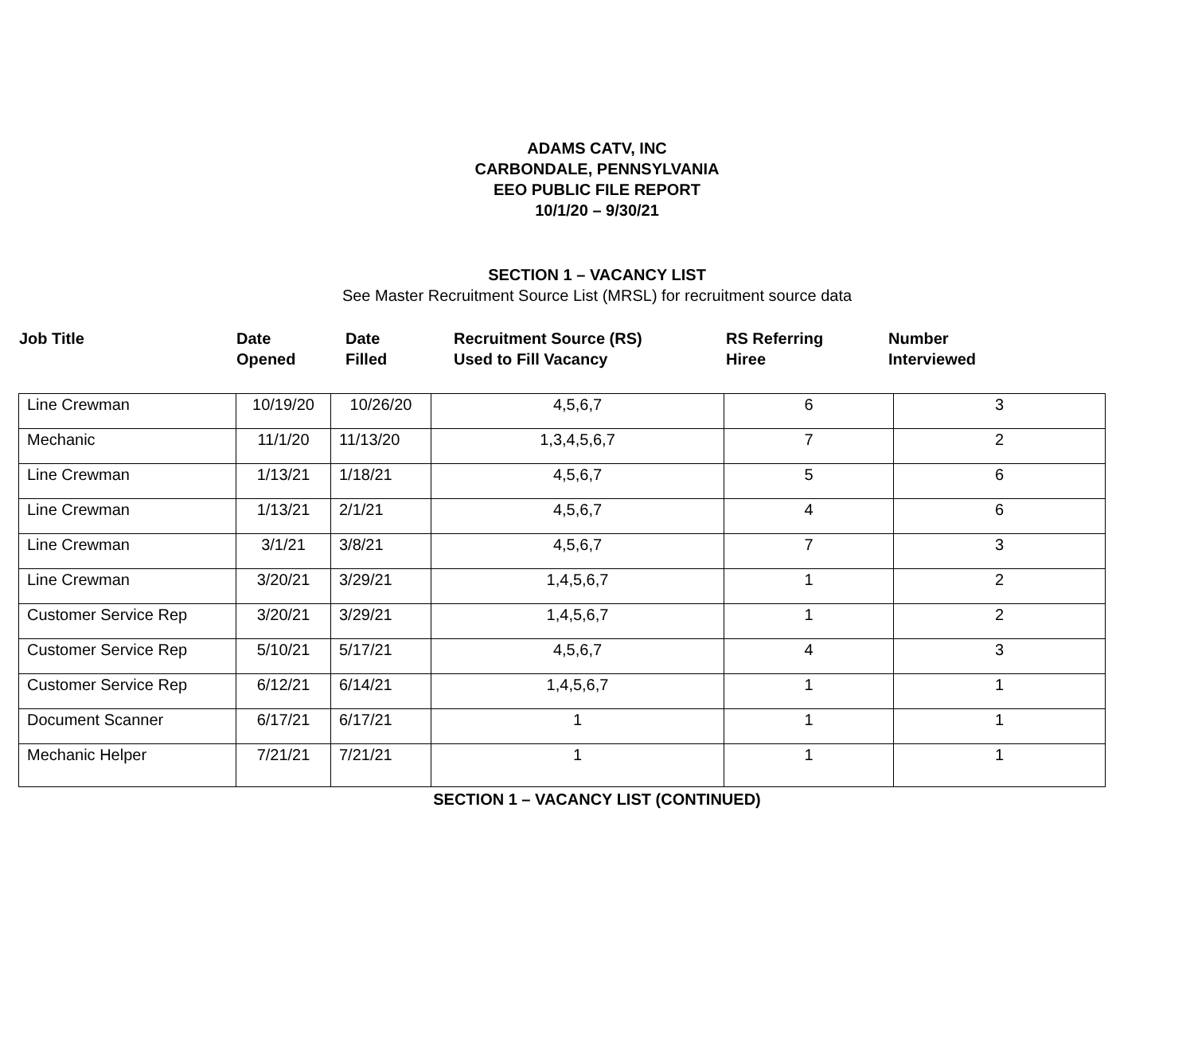ADAMS CATV, INC
CARBONDALE, PENNSYLVANIA
EEO PUBLIC FILE REPORT
10/1/20 – 9/30/21
SECTION 1 – VACANCY LIST
See Master Recruitment Source List (MRSL) for recruitment source data
Job Title Date
Opened
Date
Filled
Recruitment Source (RS)
Used to Fill Vacancy
RS Referring
Hiree
Number
Interviewed
| Line Crewman | 10/19/20 | 10/26/20 | 4,5,6,7 | 6 | 3 |
| Mechanic | 11/1/20 | 11/13/20 | 1,3,4,5,6,7 | 7 | 2 |
| Line Crewman | 1/13/21 | 1/18/21 | 4,5,6,7 | 5 | 6 |
| Line Crewman | 1/13/21 | 2/1/21 | 4,5,6,7 | 4 | 6 |
| Line Crewman | 3/1/21 | 3/8/21 | 4,5,6,7 | 7 | 3 |
| Line Crewman | 3/20/21 | 3/29/21 | 1,4,5,6,7 | 1 | 2 |
| Customer Service Rep | 3/20/21 | 3/29/21 | 1,4,5,6,7 | 1 | 2 |
| Customer Service Rep | 5/10/21 | 5/17/21 | 4,5,6,7 | 4 | 3 |
| Customer Service Rep | 6/12/21 | 6/14/21 | 1,4,5,6,7 | 1 | 1 |
| Document Scanner | 6/17/21 | 6/17/21 | 1 | 1 | 1 |
| Mechanic Helper | 7/21/21 | 7/21/21 | 1 | 1 | 1 |
SECTION 1 – VACANCY LIST (CONTINUED)